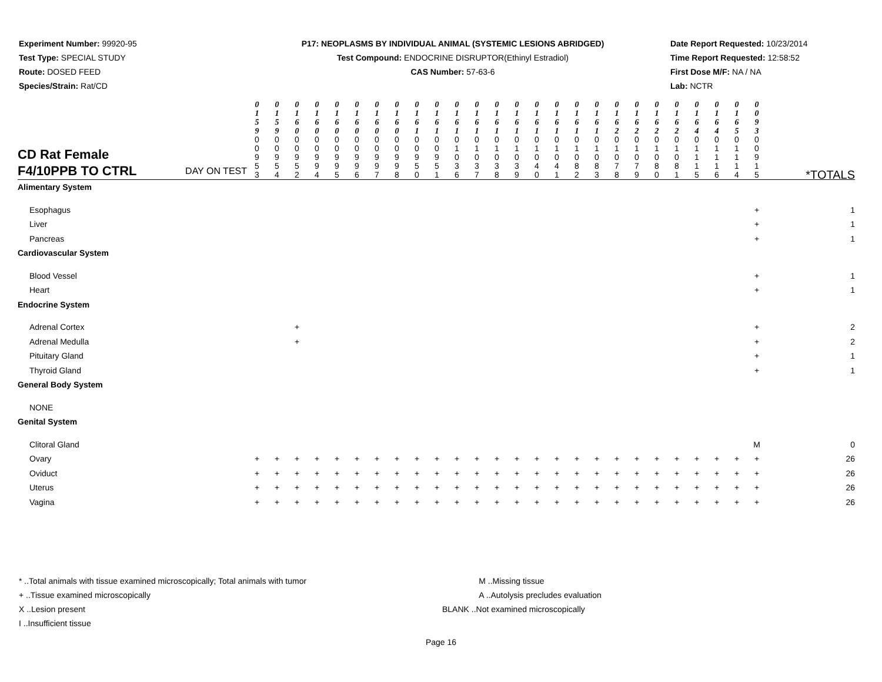Experiment Number: 99920-95
Test Type: SPECIAL STUDY
Route: DOSED FEED
Species/Strain: Rat/CD
P17: NEOPLASMS BY INDIVIDUAL ANIMAL (SYSTEMIC LESIONS ABRIDGED)
Test Compound: ENDOCRINE DISRUPTOR(Ethinyl Estradiol)
CAS Number: 57-63-6
Date Report Requested: 10/23/2014
Time Report Requested: 12:58:52
First Dose M/F: NA / NA
Lab: NCTR
| CD Rat Female F4/10PPB TO CTRL DAY ON TEST | 0 1 5 9 | 0 1 5 9 | 0 1 6 0 | 0 1 6 0 | 0 1 6 0 | 0 1 6 0 | 0 1 6 0 | 0 1 6 0 | 0 1 6 1 | 0 1 6 1 | 0 1 6 1 | 0 1 6 1 | 0 1 6 1 | 0 1 6 1 | 0 1 6 1 | 0 1 6 1 | 0 1 6 1 | 0 1 6 1 | 0 1 6 2 | 0 1 6 2 | 0 1 6 2 | 0 1 6 2 | 0 1 6 4 | 0 1 6 4 | 0 1 6 5 | 0 0 9 3 | |
| | 0 0 9 5 3 | 0 0 9 5 4 | 0 0 9 5 2 | 0 0 9 9 4 | 0 0 9 9 5 | 0 0 9 9 6 | 0 0 9 9 7 | 0 0 9 9 8 | 0 0 9 5 0 | 0 0 9 5 1 | 0 1 0 3 6 | 0 1 0 3 7 | 0 1 0 3 8 | 0 1 0 3 9 | 0 1 0 4 0 | 0 1 0 4 1 | 0 1 0 8 2 | 0 1 0 8 3 | 0 1 0 7 8 | 0 1 0 7 9 | 0 1 0 8 0 | 0 1 0 8 1 | 0 1 1 1 5 | 0 1 1 1 6 | 0 1 1 1 4 | 0 0 9 1 5 | *TOTALS |
| Alimentary System | | | | | | | | | | | | | | | | | | | | | | | | | | | |
| Esophagus | | | | | | | | | | | | | | | | | | | | | | | | | | + | 1 |
| Liver | | | | | | | | | | | | | | | | | | | | | | | | | | + | 1 |
| Pancreas | | | | | | | | | | | | | | | | | | | | | | | | | | + | 1 |
| Cardiovascular System | | | | | | | | | | | | | | | | | | | | | | | | | | | |
| Blood Vessel | | | | | | | | | | | | | | | | | | | | | | | | | | + | 1 |
| Heart | | | | | | | | | | | | | | | | | | | | | | | | | | + | 1 |
| Endocrine System | | | | | | | | | | | | | | | | | | | | | | | | | | | |
| Adrenal Cortex | | | + | | | | | | | | | | | | | | | | | | | | | | | + | 2 |
| Adrenal Medulla | | | + | | | | | | | | | | | | | | | | | | | | | | | + | 2 |
| Pituitary Gland | | | | | | | | | | | | | | | | | | | | | | | | | | + | 1 |
| Thyroid Gland | | | | | | | | | | | | | | | | | | | | | | | | | | + | 1 |
| General Body System | | | | | | | | | | | | | | | | | | | | | | | | | | | |
| NONE | | | | | | | | | | | | | | | | | | | | | | | | | | | |
| Genital System | | | | | | | | | | | | | | | | | | | | | | | | | | | |
| Clitoral Gland | | | | | | | | | | | | | | | | | | | | | | | | | | M | 0 |
| Ovary | + | + | + | + | + | + | + | + | + | + | + | + | + | + | + | + | + | + | + | + | + | + | + | + | + | + | 26 |
| Oviduct | + | + | + | + | + | + | + | + | + | + | + | + | + | + | + | + | + | + | + | + | + | + | + | + | + | + | 26 |
| Uterus | + | + | + | + | + | + | + | + | + | + | + | + | + | + | + | + | + | + | + | + | + | + | + | + | + | + | 26 |
| Vagina | + | + | + | + | + | + | + | + | + | + | + | + | + | + | + | + | + | + | + | + | + | + | + | + | + | + | 26 |
* ..Total animals with tissue examined microscopically; Total animals with tumor
+ ..Tissue examined microscopically
X ..Lesion present
I ..Insufficient tissue
M ..Missing tissue
A ..Autolysis precludes evaluation
BLANK ..Not examined microscopically
Page 16